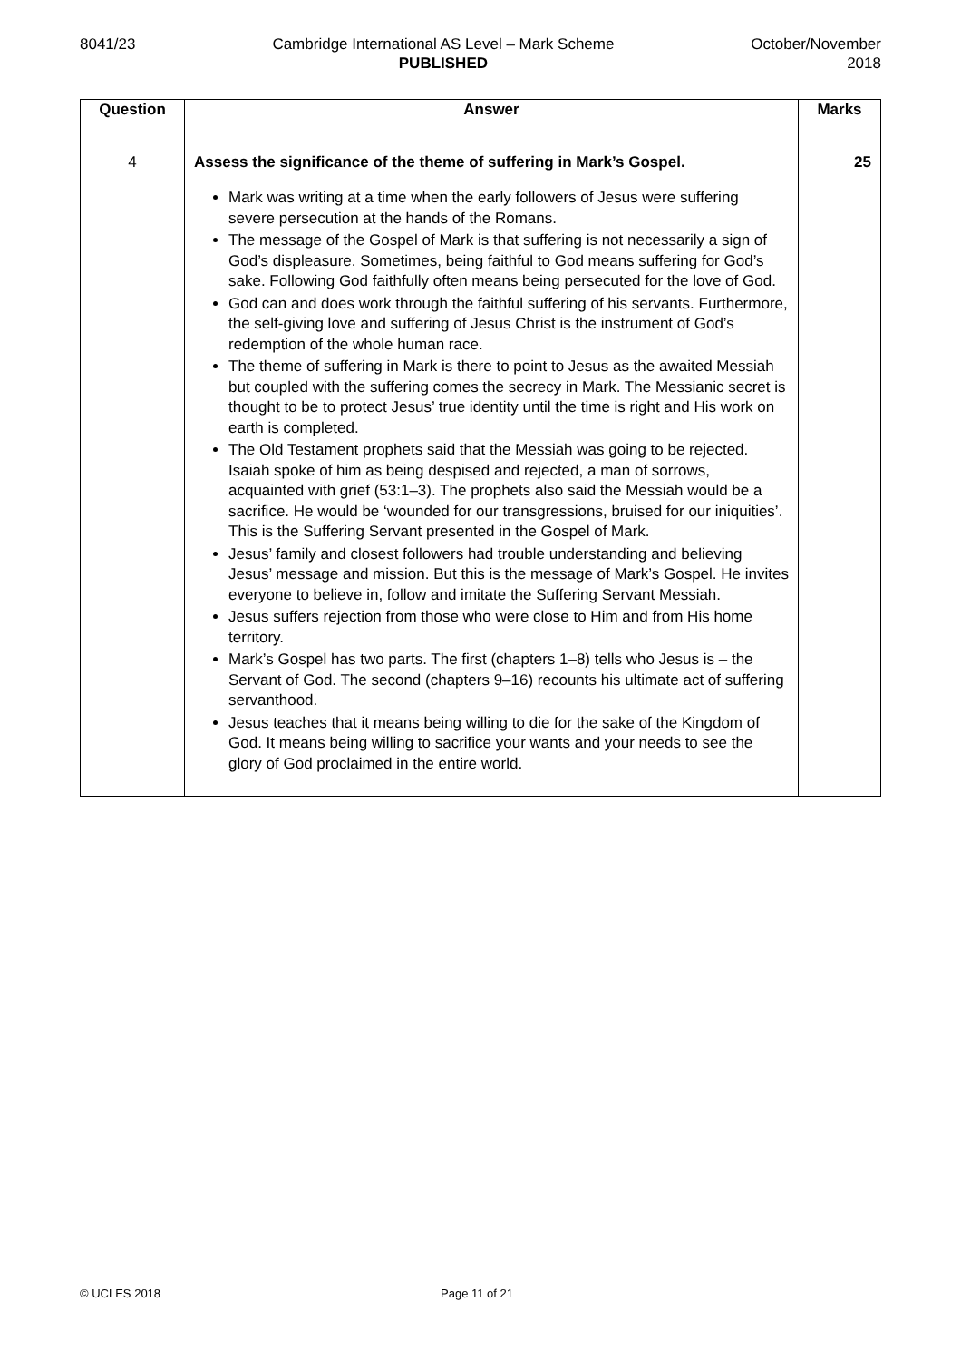8041/23 Cambridge International AS Level – Mark Scheme
PUBLISHED
October/November
2018
| Question | Answer | Marks |
| --- | --- | --- |
| 4 | Assess the significance of the theme of suffering in Mark’s Gospel. Mark was writing at a time when the early followers of Jesus were suffering severe persecution at the hands of the Romans. The message of the Gospel of Mark is that suffering is not necessarily a sign of God’s displeasure. Sometimes, being faithful to God means suffering for God’s sake. Following God faithfully often means being persecuted for the love of God. God can and does work through the faithful suffering of his servants. Furthermore, the self-giving love and suffering of Jesus Christ is the instrument of God’s redemption of the whole human race. The theme of suffering in Mark is there to point to Jesus as the awaited Messiah but coupled with the suffering comes the secrecy in Mark. The Messianic secret is thought to be to protect Jesus’ true identity until the time is right and His work on earth is completed. The Old Testament prophets said that the Messiah was going to be rejected. Isaiah spoke of him as being despised and rejected, a man of sorrows, acquainted with grief (53:1–3). The prophets also said the Messiah would be a sacrifice. He would be ‘wounded for our transgressions, bruised for our iniquities’. This is the Suffering Servant presented in the Gospel of Mark. Jesus’ family and closest followers had trouble understanding and believing Jesus’ message and mission. But this is the message of Mark’s Gospel. He invites everyone to believe in, follow and imitate the Suffering Servant Messiah. Jesus suffers rejection from those who were close to Him and from His home territory. Mark’s Gospel has two parts. The first (chapters 1–8) tells who Jesus is – the Servant of God. The second (chapters 9–16) recounts his ultimate act of suffering servanthood. Jesus teaches that it means being willing to die for the sake of the Kingdom of God. It means being willing to sacrifice your wants and your needs to see the glory of God proclaimed in the entire world. | 25 |
© UCLES 2018 Page 11 of 21